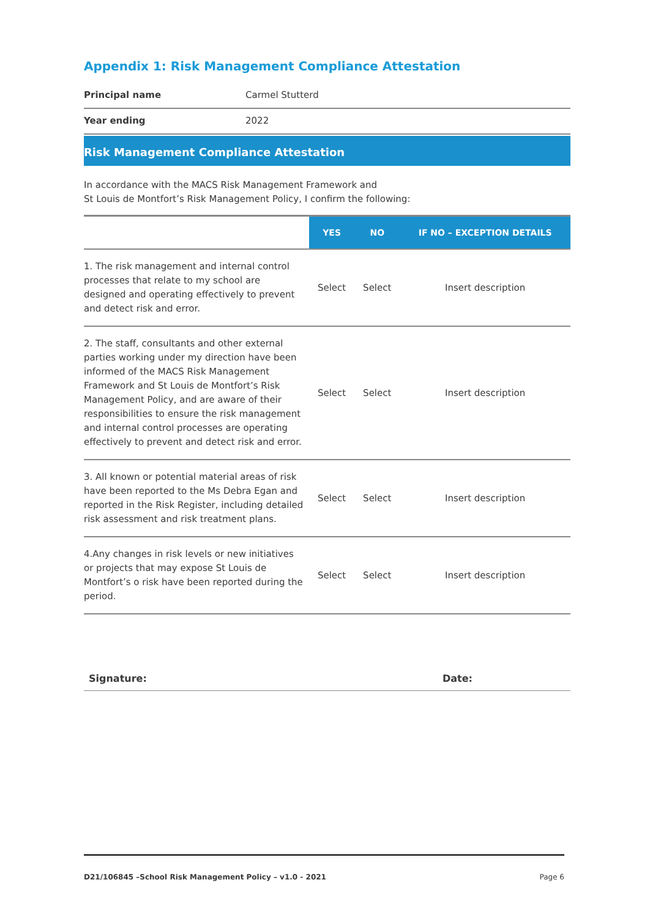Appendix 1: Risk Management Compliance Attestation
Principal name Carmel Stutterd
Year ending 2022
Risk Management Compliance Attestation
In accordance with the MACS Risk Management Framework and
St Louis de Montfort’s Risk Management Policy, I confirm the following:
| | YES | NO | IF NO – EXCEPTION DETAILS |
| --- | --- | --- | --- |
| 1. The risk management and internal control processes that relate to my school are designed and operating effectively to prevent and detect risk and error. | Select | Select | Insert description |
| 2. The staff, consultants and other external parties working under my direction have been informed of the MACS Risk Management Framework and St Louis de Montfort’s Risk Management Policy, and are aware of their responsibilities to ensure the risk management and internal control processes are operating effectively to prevent and detect risk and error. | Select | Select | Insert description |
| 3. All known or potential material areas of risk have been reported to the Ms Debra Egan and reported in the Risk Register, including detailed risk assessment and risk treatment plans. | Select | Select | Insert description |
| 4.Any changes in risk levels or new initiatives or projects that may expose St Louis de Montfort’s o risk have been reported during the period. | Select | Select | Insert description |
Signature: Date:
D21/106845 –School Risk Management Policy – v1.0 - 2021 Page 6